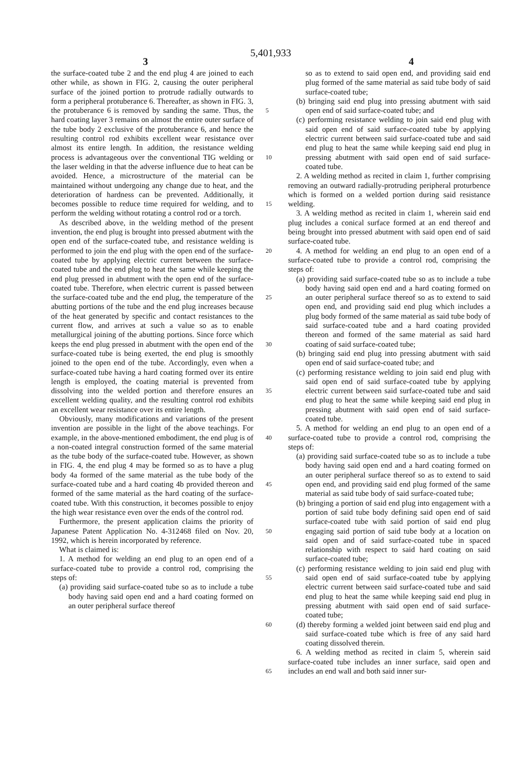5,401,933
3 4
the surface-coated tube 2 and the end plug 4 are joined to each other while, as shown in FIG. 2, causing the outer peripheral surface of the joined portion to protrude radially outwards to form a peripheral protuberance 6. Thereafter, as shown in FIG. 3, the protuberance 6 is removed by sanding the same. Thus, the hard coating layer 3 remains on almost the entire outer surface of the tube body 2 exclusive of the protuberance 6, and hence the resulting control rod exhibits excellent wear resistance over almost its entire length. In addition, the resistance welding process is advantageous over the conventional TIG welding or the laser welding in that the adverse influence due to heat can be avoided. Hence, a microstructure of the material can be maintained without undergoing any change due to heat, and the deterioration of hardness can be prevented. Additionally, it becomes possible to reduce time required for welding, and to perform the welding without rotating a control rod or a torch.
As described above, in the welding method of the present invention, the end plug is brought into pressed abutment with the open end of the surface-coated tube, and resistance welding is performed to join the end plug with the open end of the surface-coated tube by applying electric current between the surface-coated tube and the end plug to heat the same while keeping the end plug pressed in abutment with the open end of the surface-coated tube. Therefore, when electric current is passed between the surface-coated tube and the end plug, the temperature of the abutting portions of the tube and the end plug increases because of the heat generated by specific and contact resistances to the current flow, and arrives at such a value so as to enable metallurgical joining of the abutting portions. Since force which keeps the end plug pressed in abutment with the open end of the surface-coated tube is being exerted, the end plug is smoothly joined to the open end of the tube. Accordingly, even when a surface-coated tube having a hard coating formed over its entire length is employed, the coating material is prevented from dissolving into the welded portion and therefore ensures an excellent welding quality, and the resulting control rod exhibits an excellent wear resistance over its entire length.
Obviously, many modifications and variations of the present invention are possible in the light of the above teachings. For example, in the above-mentioned embodiment, the end plug is of a non-coated integral construction formed of the same material as the tube body of the surface-coated tube. However, as shown in FIG. 4, the end plug 4 may be formed so as to have a plug body 4a formed of the same material as the tube body of the surface-coated tube and a hard coating 4b provided thereon and formed of the same material as the hard coating of the surface-coated tube. With this construction, it becomes possible to enjoy the high wear resistance even over the ends of the control rod.
Furthermore, the present application claims the priority of Japanese Patent Application No. 4-312468 filed on Nov. 20, 1992, which is herein incorporated by reference.
What is claimed is:
1. A method for welding an end plug to an open end of a surface-coated tube to provide a control rod, comprising the steps of:
(a) providing said surface-coated tube so as to include a tube body having said open end and a hard coating formed on an outer peripheral surface thereof
5
10
15
20
25
30
35
40
45
50
55
60
65
so as to extend to said open end, and providing said end plug formed of the same material as said tube body of said surface-coated tube;
(b) bringing said end plug into pressing abutment with said open end of said surface-coated tube; and
(c) performing resistance welding to join said end plug with said open end of said surface-coated tube by applying electric current between said surface-coated tube and said end plug to heat the same while keeping said end plug in pressing abutment with said open end of said surface-coated tube.
2. A welding method as recited in claim 1, further comprising removing an outward radially-protruding peripheral proturbence which is formed on a welded portion during said resistance welding.
3. A welding method as recited in claim 1, wherein said end plug includes a conical surface formed at an end thereof and being brought into pressed abutment with said open end of said surface-coated tube.
4. A method for welding an end plug to an open end of a surface-coated tube to provide a control rod, comprising the steps of:
(a) providing said surface-coated tube so as to include a tube body having said open end and a hard coating formed on an outer peripheral surface thereof so as to extend to said open end, and providing said end plug which includes a plug body formed of the same material as said tube body of said surface-coated tube and a hard coating provided thereon and formed of the same material as said hard coating of said surface-coated tube;
(b) bringing said end plug into pressing abutment with said open end of said surface-coated tube; and
(c) performing resistance welding to join said end plug with said open end of said surface-coated tube by applying electric current between said surface-coated tube and said end plug to heat the same while keeping said end plug in pressing abutment with said open end of said surface-coated tube.
5. A method for welding an end plug to an open end of a surface-coated tube to provide a control rod, comprising the steps of:
(a) providing said surface-coated tube so as to include a tube body having said open end and a hard coating formed on an outer peripheral surface thereof so as to extend to said open end, and providing said end plug formed of the same material as said tube body of said surface-coated tube;
(b) bringing a portion of said end plug into engagement with a portion of said tube body defining said open end of said surface-coated tube with said portion of said end plug engaging said portion of said tube body at a location on said open and of said surface-coated tube in spaced relationship with respect to said hard coating on said surface-coated tube;
(c) performing resistance welding to join said end plug with said open end of said surface-coated tube by applying electric current between said surface-coated tube and said end plug to heat the same while keeping said end plug in pressing abutment with said open end of said surface-coated tube;
(d) thereby forming a welded joint between said end plug and said surface-coated tube which is free of any said hard coating dissolved therein.
6. A welding method as recited in claim 5, wherein said surface-coated tube includes an inner surface, said open and includes an end wall and both said inner sur-